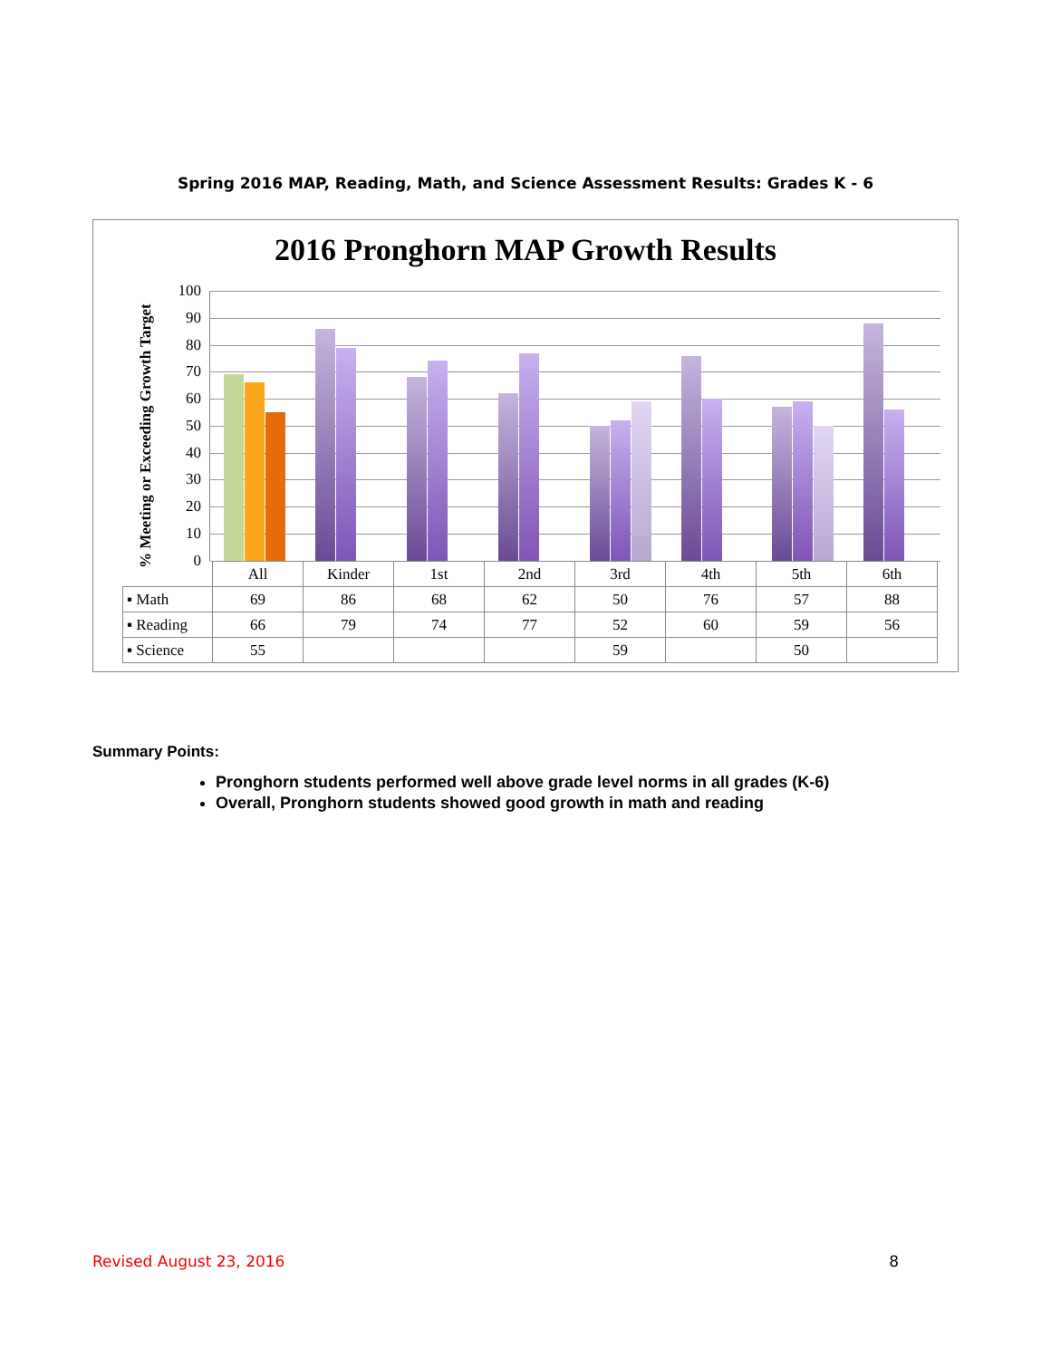Spring 2016 MAP, Reading, Math, and Science Assessment Results: Grades K - 6
2016 Pronghorn MAP Growth Results
% Meeting or Exceeding Growth Target
100
90
80
70
60
50
40
30
20
10
0
| | All | Kinder | 1st | 2nd | 3rd | 4th | 5th | 6th |
| ▪ Math | 69 | 86 | 68 | 62 | 50 | 76 | 57 | 88 |
| ▪ Reading | 66 | 79 | 74 | 77 | 52 | 60 | 59 | 56 |
| ▪ Science | 55 | | | | 59 | | 50 | |
Summary Points:
Pronghorn students performed well above grade level norms in all grades (K-6)
Overall, Pronghorn students showed good growth in math and reading
Revised August 23, 2016 8